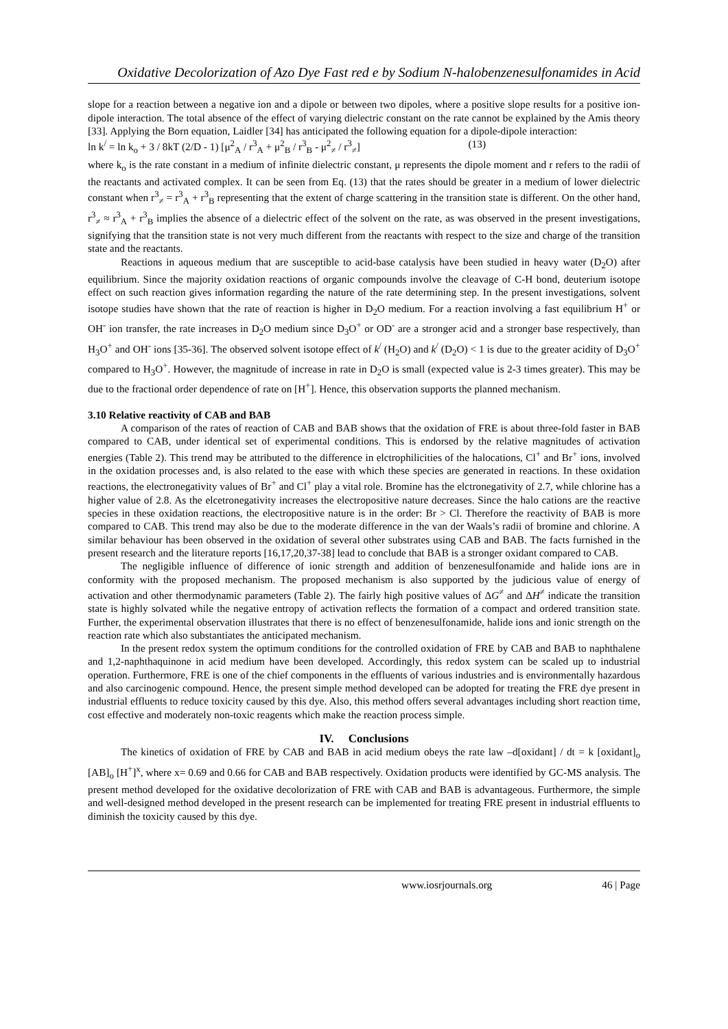Oxidative Decolorization of Azo Dye Fast red e by Sodium N-halobenzenesulfonamides in Acid
slope for a reaction between a negative ion and a dipole or between two dipoles, where a positive slope results for a positive ion-dipole interaction. The total absence of the effect of varying dielectric constant on the rate cannot be explained by the Amis theory [33]. Applying the Born equation, Laidler [34] has anticipated the following equation for a dipole-dipole interaction:
ln k<sup>/</sup> = ln k<sub>o</sub> + 3 / 8kT (2/D - 1) [μ<sup>2</sup><sub>A</sub> / r<sup>3</sup><sub>A</sub> + μ<sup>2</sup><sub>B</sub> / r<sup>3</sup><sub>B</sub> - μ<sup>2</sup><sub>≠</sub> / r<sup>3</sup><sub>≠</sub>] (13)
where k<sub>o</sub> is the rate constant in a medium of infinite dielectric constant, μ represents the dipole moment and r refers to the radii of the reactants and activated complex. It can be seen from Eq. (13) that the rates should be greater in a medium of lower dielectric constant when r<sup>3</sup><sub>≠</sub> = r<sup>3</sup><sub>A</sub> + r<sup>3</sup><sub>B</sub> representing that the extent of charge scattering in the transition state is different. On the other hand, r<sup>3</sup><sub>≠</sub> ≈ r<sup>3</sup><sub>A</sub> + r<sup>3</sup><sub>B</sub> implies the absence of a dielectric effect of the solvent on the rate, as was observed in the present investigations, signifying that the transition state is not very much different from the reactants with respect to the size and charge of the transition state and the reactants.
Reactions in aqueous medium that are susceptible to acid-base catalysis have been studied in heavy water (D<sub>2</sub>O) after equilibrium. Since the majority oxidation reactions of organic compounds involve the cleavage of C-H bond, deuterium isotope effect on such reaction gives information regarding the nature of the rate determining step. In the present investigations, solvent isotope studies have shown that the rate of reaction is higher in D<sub>2</sub>O medium. For a reaction involving a fast equilibrium H<sup>+</sup> or OH<sup>-</sup> ion transfer, the rate increases in D<sub>2</sub>O medium since D<sub>3</sub>O<sup>+</sup> or OD<sup>-</sup> are a stronger acid and a stronger base respectively, than H<sub>3</sub>O<sup>+</sup> and OH<sup>-</sup> ions [35-36]. The observed solvent isotope effect of k<sup>/</sup> (H<sub>2</sub>O) and k<sup>/</sup> (D<sub>2</sub>O) < 1 is due to the greater acidity of D<sub>3</sub>O<sup>+</sup> compared to H<sub>3</sub>O<sup>+</sup>. However, the magnitude of increase in rate in D<sub>2</sub>O is small (expected value is 2-3 times greater). This may be due to the fractional order dependence of rate on [H<sup>+</sup>]. Hence, this observation supports the planned mechanism.
3.10 Relative reactivity of CAB and BAB
A comparison of the rates of reaction of CAB and BAB shows that the oxidation of FRE is about three-fold faster in BAB compared to CAB, under identical set of experimental conditions. This is endorsed by the relative magnitudes of activation energies (Table 2). This trend may be attributed to the difference in elctrophilicities of the halocations, Cl<sup>+</sup> and Br<sup>+</sup> ions, involved in the oxidation processes and, is also related to the ease with which these species are generated in reactions. In these oxidation reactions, the electronegativity values of Br<sup>+</sup> and Cl<sup>+</sup> play a vital role. Bromine has the elctronegativity of 2.7, while chlorine has a higher value of 2.8. As the elcetronegativity increases the electropositive nature decreases. Since the halo cations are the reactive species in these oxidation reactions, the electropositive nature is in the order: Br > Cl. Therefore the reactivity of BAB is more compared to CAB. This trend may also be due to the moderate difference in the van der Waals’s radii of bromine and chlorine. A similar behaviour has been observed in the oxidation of several other substrates using CAB and BAB. The facts furnished in the present research and the literature reports [16,17,20,37-38] lead to conclude that BAB is a stronger oxidant compared to CAB.
The negligible influence of difference of ionic strength and addition of benzenesulfonamide and halide ions are in conformity with the proposed mechanism. The proposed mechanism is also supported by the judicious value of energy of activation and other thermodynamic parameters (Table 2). The fairly high positive values of ΔG<sup>≠</sup> and ΔH<sup>≠</sup> indicate the transition state is highly solvated while the negative entropy of activation reflects the formation of a compact and ordered transition state. Further, the experimental observation illustrates that there is no effect of benzenesulfonamide, halide ions and ionic strength on the reaction rate which also substantiates the anticipated mechanism.
In the present redox system the optimum conditions for the controlled oxidation of FRE by CAB and BAB to naphthalene and 1,2-naphthaquinone in acid medium have been developed. Accordingly, this redox system can be scaled up to industrial operation. Furthermore, FRE is one of the chief components in the effluents of various industries and is environmentally hazardous and also carcinogenic compound. Hence, the present simple method developed can be adopted for treating the FRE dye present in industrial effluents to reduce toxicity caused by this dye. Also, this method offers several advantages including short reaction time, cost effective and moderately non-toxic reagents which make the reaction process simple.
IV. Conclusions
The kinetics of oxidation of FRE by CAB and BAB in acid medium obeys the rate law –d[oxidant] / dt = k [oxidant]<sub>o</sub> [AB]<sub>o</sub> [H<sup>+</sup>]<sup>x</sup>, where x= 0.69 and 0.66 for CAB and BAB respectively. Oxidation products were identified by GC-MS analysis. The present method developed for the oxidative decolorization of FRE with CAB and BAB is advantageous. Furthermore, the simple and well-designed method developed in the present research can be implemented for treating FRE present in industrial effluents to diminish the toxicity caused by this dye.
www.iosrjournals.org 46 | Page